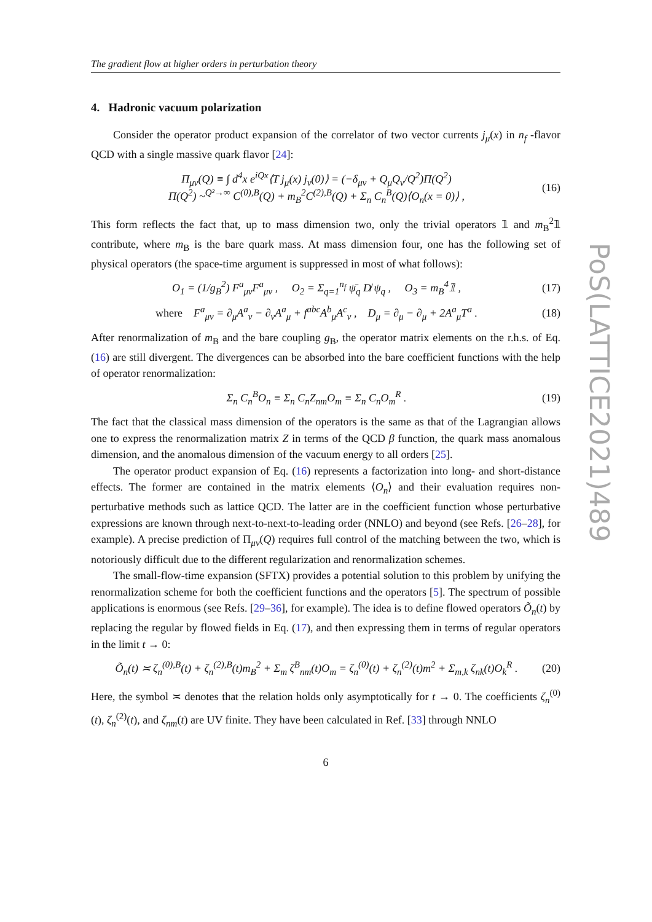PoS(LATTICE2021)489
The gradient flow at higher orders in perturbation theory
4. Hadronic vacuum polarization
Consider the operator product expansion of the correlator of two vector currents j<sub>μ</sub>(x) in n<sub>f</sub> -flavor QCD with a single massive quark flavor [24]:
Π<sub>μν</sub>(Q) ≡ ∫ d<sup>4</sup>x e<sup>iQx</sup>⟨T j<sub>μ</sub>(x) j<sub>ν</sub>(0)⟩ = (−δ<sub>μν</sub> + Q<sub>μ</sub>Q<sub>ν</sub>/Q<sup>2</sup>)Π(Q<sup>2</sup>)
Π(Q<sup>2</sup>) ~<sup>Q²→∞</sup> C<sup>(0),B</sup>(Q) + m<sub>B</sub><sup>2</sup>C<sup>(2),B</sup>(Q) + Σ<sub>n</sub> C<sub>n</sub><sup>B</sup>(Q)⟨O<sub>n</sub>(x = 0)⟩ ,
(16)
This form reflects the fact that, up to mass dimension two, only the trivial operators 𝟙 and m<sub>B</sub><sup>2</sup>𝟙 contribute, where m<sub>B</sub> is the bare quark mass. At mass dimension four, one has the following set of physical operators (the space-time argument is suppressed in most of what follows):
O<sub>1</sub> = (1/g<sub>B</sub><sup>2</sup>) F<sup>a</sup><sub>μν</sub>F<sup>a</sup><sub>μν</sub> , O<sub>2</sub> = Σ<sub>q=1</sub><sup>n<sub>f</sub></sup> ψ̄<sub>q</sub> D̸ ψ<sub>q</sub> , O<sub>3</sub> = m<sub>B</sub><sup>4</sup>𝟙 ,
(17)
where F<sup>a</sup><sub>μν</sub> = ∂<sub>μ</sub>A<sup>a</sup><sub>ν</sub> − ∂<sub>ν</sub>A<sup>a</sup><sub>μ</sub> + f<sup>abc</sup>A<sup>b</sup><sub>μ</sub>A<sup>c</sup><sub>ν</sub> , D<sub>μ</sub> = ∂<sub>μ</sub> − ∂<sub>μ</sub> + 2A<sup>a</sup><sub>μ</sub>T<sup>a</sup> .
(18)
After renormalization of m<sub>B</sub> and the bare coupling g<sub>B</sub>, the operator matrix elements on the r.h.s. of Eq. (16) are still divergent. The divergences can be absorbed into the bare coefficient functions with the help of operator renormalization:
Σ<sub>n</sub> C<sub>n</sub><sup>B</sup>O<sub>n</sub> ≡ Σ<sub>n</sub> C<sub>n</sub>Z<sub>nm</sub>O<sub>m</sub> ≡ Σ<sub>n</sub> C<sub>n</sub>O<sub>m</sub><sup>R</sup> .
(19)
The fact that the classical mass dimension of the operators is the same as that of the Lagrangian allows one to express the renormalization matrix Z in terms of the QCD β function, the quark mass anomalous dimension, and the anomalous dimension of the vacuum energy to all orders [25].
The operator product expansion of Eq. (16) represents a factorization into long- and short-distance effects. The former are contained in the matrix elements ⟨O<sub>n</sub>⟩ and their evaluation requires non-perturbative methods such as lattice QCD. The latter are in the coefficient function whose perturbative expressions are known through next-to-next-to-leading order (NNLO) and beyond (see Refs. [26–28], for example). A precise prediction of Π<sub>μν</sub>(Q) requires full control of the matching between the two, which is notoriously difficult due to the different regularization and renormalization schemes.
The small-flow-time expansion (SFTX) provides a potential solution to this problem by unifying the renormalization scheme for both the coefficient functions and the operators [5]. The spectrum of possible applications is enormous (see Refs. [29–36], for example). The idea is to define flowed operators Õ<sub>n</sub>(t) by replacing the regular by flowed fields in Eq. (17), and then expressing them in terms of regular operators in the limit t → 0:
Õ<sub>n</sub>(t) ≍ ζ<sub>n</sub><sup>(0),B</sup>(t) + ζ<sub>n</sub><sup>(2),B</sup>(t)m<sub>B</sub><sup>2</sup> + Σ<sub>m</sub> ζ<sup>B</sup><sub>nm</sub>(t)O<sub>m</sub> = ζ<sub>n</sub><sup>(0)</sup>(t) + ζ<sub>n</sub><sup>(2)</sup>(t)m<sup>2</sup> + Σ<sub>m,k</sub> ζ<sub>nk</sub>(t)O<sub>k</sub><sup>R</sup> .
(20)
Here, the symbol ≍ denotes that the relation holds only asymptotically for t → 0. The coefficients ζ<sub>n</sub><sup>(0)</sup>(t), ζ<sub>n</sub><sup>(2)</sup>(t), and ζ<sub>nm</sub>(t) are UV finite. They have been calculated in Ref. [33] through NNLO
6